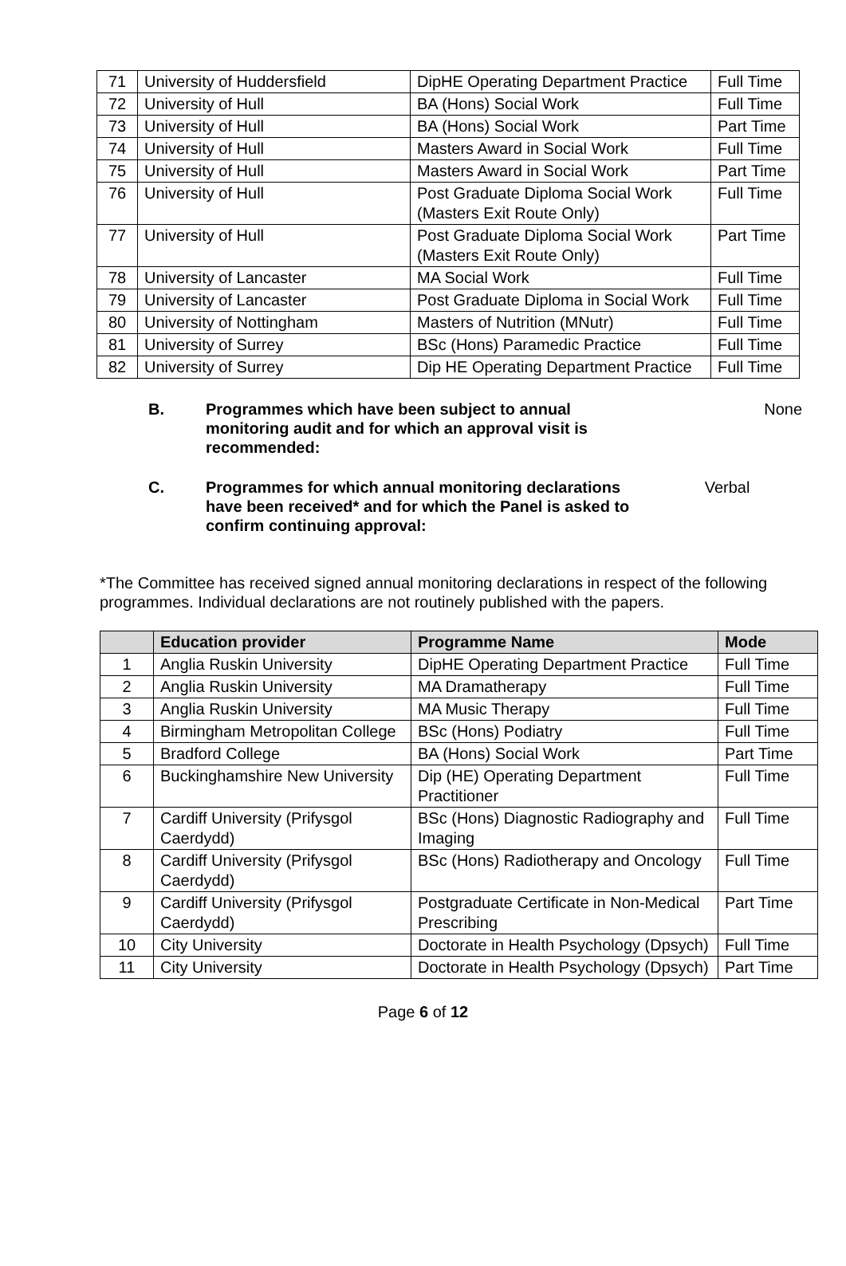| 71 | University of Huddersfield | DipHE Operating Department Practice | Full Time |
| 72 | University of Hull | BA (Hons) Social Work | Full Time |
| 73 | University of Hull | BA (Hons) Social Work | Part Time |
| 74 | University of Hull | Masters Award in Social Work | Full Time |
| 75 | University of Hull | Masters Award in Social Work | Part Time |
| 76 | University of Hull | Post Graduate Diploma Social Work (Masters Exit Route Only) | Full Time |
| 77 | University of Hull | Post Graduate Diploma Social Work (Masters Exit Route Only) | Part Time |
| 78 | University of Lancaster | MA Social Work | Full Time |
| 79 | University of Lancaster | Post Graduate Diploma in Social Work | Full Time |
| 80 | University of Nottingham | Masters of Nutrition (MNutr) | Full Time |
| 81 | University of Surrey | BSc (Hons) Paramedic Practice | Full Time |
| 82 | University of Surrey | Dip HE Operating Department Practice | Full Time |
B. Programmes which have been subject to annual monitoring audit and for which an approval visit is recommended:
None
C. Programmes for which annual monitoring declarations have been received* and for which the Panel is asked to confirm continuing approval:
Verbal
*The Committee has received signed annual monitoring declarations in respect of the following programmes. Individual declarations are not routinely published with the papers.
| | Education provider | Programme Name | Mode |
| --- | --- | --- | --- |
| 1 | Anglia Ruskin University | DipHE Operating Department Practice | Full Time |
| 2 | Anglia Ruskin University | MA Dramatherapy | Full Time |
| 3 | Anglia Ruskin University | MA Music Therapy | Full Time |
| 4 | Birmingham Metropolitan College | BSc (Hons) Podiatry | Full Time |
| 5 | Bradford College | BA (Hons) Social Work | Part Time |
| 6 | Buckinghamshire New University | Dip (HE) Operating Department Practitioner | Full Time |
| 7 | Cardiff University (Prifysgol Caerdydd) | BSc (Hons) Diagnostic Radiography and Imaging | Full Time |
| 8 | Cardiff University (Prifysgol Caerdydd) | BSc (Hons) Radiotherapy and Oncology | Full Time |
| 9 | Cardiff University (Prifysgol Caerdydd) | Postgraduate Certificate in Non-Medical Prescribing | Part Time |
| 10 | City University | Doctorate in Health Psychology (Dpsych) | Full Time |
| 11 | City University | Doctorate in Health Psychology (Dpsych) | Part Time |
Page 6 of 12